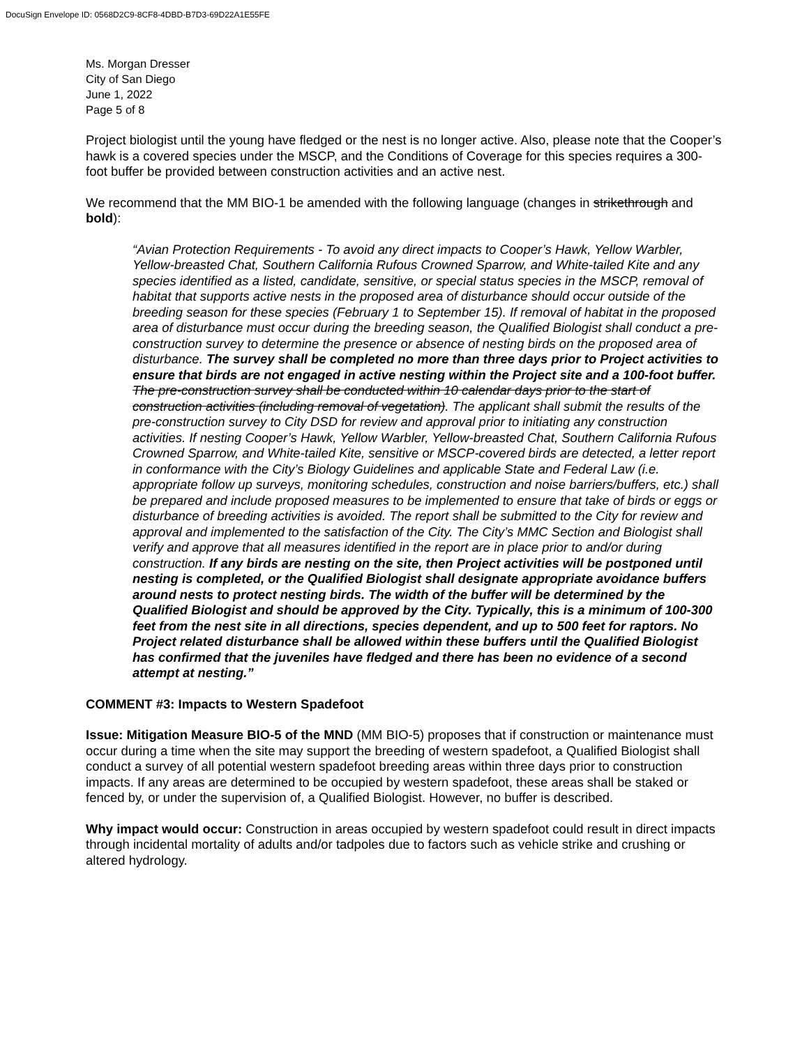DocuSign Envelope ID: 0568D2C9-8CF8-4DBD-B7D3-69D22A1E55FE
Ms. Morgan Dresser
City of San Diego
June 1, 2022
Page 5 of 8
Project biologist until the young have fledged or the nest is no longer active. Also, please note that the Cooper’s hawk is a covered species under the MSCP, and the Conditions of Coverage for this species requires a 300-foot buffer be provided between construction activities and an active nest.
We recommend that the MM BIO-1 be amended with the following language (changes in strikethrough and bold):
“Avian Protection Requirements - To avoid any direct impacts to Cooper’s Hawk, Yellow Warbler, Yellow-breasted Chat, Southern California Rufous Crowned Sparrow, and White-tailed Kite and any species identified as a listed, candidate, sensitive, or special status species in the MSCP, removal of habitat that supports active nests in the proposed area of disturbance should occur outside of the breeding season for these species (February 1 to September 15). If removal of habitat in the proposed area of disturbance must occur during the breeding season, the Qualified Biologist shall conduct a pre-construction survey to determine the presence or absence of nesting birds on the proposed area of disturbance. The survey shall be completed no more than three days prior to Project activities to ensure that birds are not engaged in active nesting within the Project site and a 100-foot buffer. The pre-construction survey shall be conducted within 10 calendar days prior to the start of construction activities (including removal of vegetation). The applicant shall submit the results of the pre-construction survey to City DSD for review and approval prior to initiating any construction activities. If nesting Cooper’s Hawk, Yellow Warbler, Yellow-breasted Chat, Southern California Rufous Crowned Sparrow, and White-tailed Kite, sensitive or MSCP-covered birds are detected, a letter report in conformance with the City’s Biology Guidelines and applicable State and Federal Law (i.e. appropriate follow up surveys, monitoring schedules, construction and noise barriers/buffers, etc.) shall be prepared and include proposed measures to be implemented to ensure that take of birds or eggs or disturbance of breeding activities is avoided. The report shall be submitted to the City for review and approval and implemented to the satisfaction of the City. The City’s MMC Section and Biologist shall verify and approve that all measures identified in the report are in place prior to and/or during construction. If any birds are nesting on the site, then Project activities will be postponed until nesting is completed, or the Qualified Biologist shall designate appropriate avoidance buffers around nests to protect nesting birds. The width of the buffer will be determined by the Qualified Biologist and should be approved by the City. Typically, this is a minimum of 100-300 feet from the nest site in all directions, species dependent, and up to 500 feet for raptors. No Project related disturbance shall be allowed within these buffers until the Qualified Biologist has confirmed that the juveniles have fledged and there has been no evidence of a second attempt at nesting.”
COMMENT #3: Impacts to Western Spadefoot
Issue: Mitigation Measure BIO-5 of the MND (MM BIO-5) proposes that if construction or maintenance must occur during a time when the site may support the breeding of western spadefoot, a Qualified Biologist shall conduct a survey of all potential western spadefoot breeding areas within three days prior to construction impacts. If any areas are determined to be occupied by western spadefoot, these areas shall be staked or fenced by, or under the supervision of, a Qualified Biologist. However, no buffer is described.
Why impact would occur: Construction in areas occupied by western spadefoot could result in direct impacts through incidental mortality of adults and/or tadpoles due to factors such as vehicle strike and crushing or altered hydrology.